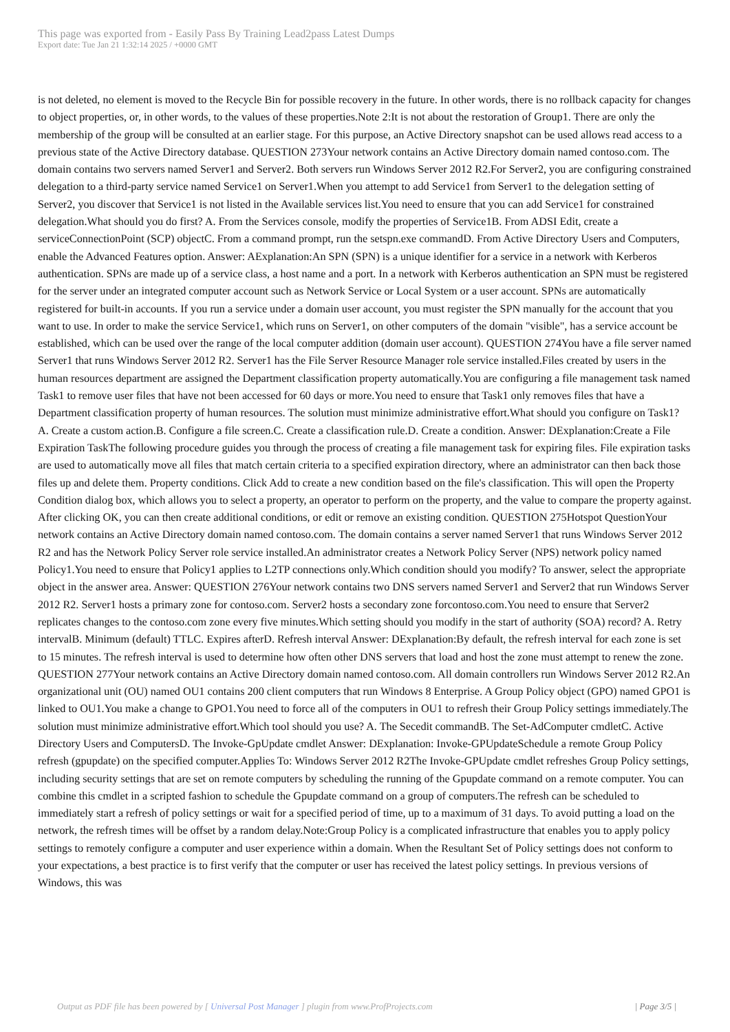This page was exported from - Easily Pass By Training Lead2pass Latest Dumps
Export date: Tue Jan 21 1:32:14 2025 / +0000 GMT
is not deleted, no element is moved to the Recycle Bin for possible recovery in the future. In other words, there is no rollback capacity for changes to object properties, or, in other words, to the values of these properties.Note 2:It is not about the restoration of Group1. There are only the membership of the group will be consulted at an earlier stage. For this purpose, an Active Directory snapshot can be used allows read access to a previous state of the Active Directory database. QUESTION 273Your network contains an Active Directory domain named contoso.com. The domain contains two servers named Server1 and Server2. Both servers run Windows Server 2012 R2.For Server2, you are configuring constrained delegation to a third-party service named Service1 on Server1.When you attempt to add Service1 from Server1 to the delegation setting of Server2, you discover that Service1 is not listed in the Available services list.You need to ensure that you can add Service1 for constrained delegation.What should you do first? A. From the Services console, modify the properties of Service1B. From ADSI Edit, create a serviceConnectionPoint (SCP) objectC. From a command prompt, run the setspn.exe commandD. From Active Directory Users and Computers, enable the Advanced Features option. Answer: AExplanation:An SPN (SPN) is a unique identifier for a service in a network with Kerberos authentication. SPNs are made up of a service class, a host name and a port. In a network with Kerberos authentication an SPN must be registered for the server under an integrated computer account such as Network Service or Local System or a user account. SPNs are automatically registered for built-in accounts. If you run a service under a domain user account, you must register the SPN manually for the account that you want to use. In order to make the service Service1, which runs on Server1, on other computers of the domain "visible", has a service account be established, which can be used over the range of the local computer addition (domain user account). QUESTION 274You have a file server named Server1 that runs Windows Server 2012 R2. Server1 has the File Server Resource Manager role service installed.Files created by users in the human resources department are assigned the Department classification property automatically.You are configuring a file management task named Task1 to remove user files that have not been accessed for 60 days or more.You need to ensure that Task1 only removes files that have a Department classification property of human resources. The solution must minimize administrative effort.What should you configure on Task1? A. Create a custom action.B. Configure a file screen.C. Create a classification rule.D. Create a condition. Answer: DExplanation:Create a File Expiration TaskThe following procedure guides you through the process of creating a file management task for expiring files. File expiration tasks are used to automatically move all files that match certain criteria to a specified expiration directory, where an administrator can then back those files up and delete them. Property conditions. Click Add to create a new condition based on the file's classification. This will open the Property Condition dialog box, which allows you to select a property, an operator to perform on the property, and the value to compare the property against. After clicking OK, you can then create additional conditions, or edit or remove an existing condition. QUESTION 275Hotspot QuestionYour network contains an Active Directory domain named contoso.com. The domain contains a server named Server1 that runs Windows Server 2012 R2 and has the Network Policy Server role service installed.An administrator creates a Network Policy Server (NPS) network policy named Policy1.You need to ensure that Policy1 applies to L2TP connections only.Which condition should you modify? To answer, select the appropriate object in the answer area. Answer: QUESTION 276Your network contains two DNS servers named Server1 and Server2 that run Windows Server 2012 R2. Server1 hosts a primary zone for contoso.com. Server2 hosts a secondary zone forcontoso.com.You need to ensure that Server2 replicates changes to the contoso.com zone every five minutes.Which setting should you modify in the start of authority (SOA) record? A. Retry intervalB. Minimum (default) TTLC. Expires afterD. Refresh interval Answer: DExplanation:By default, the refresh interval for each zone is set to 15 minutes. The refresh interval is used to determine how often other DNS servers that load and host the zone must attempt to renew the zone. QUESTION 277Your network contains an Active Directory domain named contoso.com. All domain controllers run Windows Server 2012 R2.An organizational unit (OU) named OU1 contains 200 client computers that run Windows 8 Enterprise. A Group Policy object (GPO) named GPO1 is linked to OU1.You make a change to GPO1.You need to force all of the computers in OU1 to refresh their Group Policy settings immediately.The solution must minimize administrative effort.Which tool should you use? A. The Secedit commandB. The Set-AdComputer cmdletC. Active Directory Users and ComputersD. The Invoke-GpUpdate cmdlet Answer: DExplanation: Invoke-GPUpdateSchedule a remote Group Policy refresh (gpupdate) on the specified computer.Applies To: Windows Server 2012 R2The Invoke-GPUpdate cmdlet refreshes Group Policy settings, including security settings that are set on remote computers by scheduling the running of the Gpupdate command on a remote computer. You can combine this cmdlet in a scripted fashion to schedule the Gpupdate command on a group of computers.The refresh can be scheduled to immediately start a refresh of policy settings or wait for a specified period of time, up to a maximum of 31 days. To avoid putting a load on the network, the refresh times will be offset by a random delay.Note:Group Policy is a complicated infrastructure that enables you to apply policy settings to remotely configure a computer and user experience within a domain. When the Resultant Set of Policy settings does not conform to your expectations, a best practice is to first verify that the computer or user has received the latest policy settings. In previous versions of Windows, this was
Output as PDF file has been powered by [ Universal Post Manager ] plugin from www.ProfProjects.com | Page 3/5 |